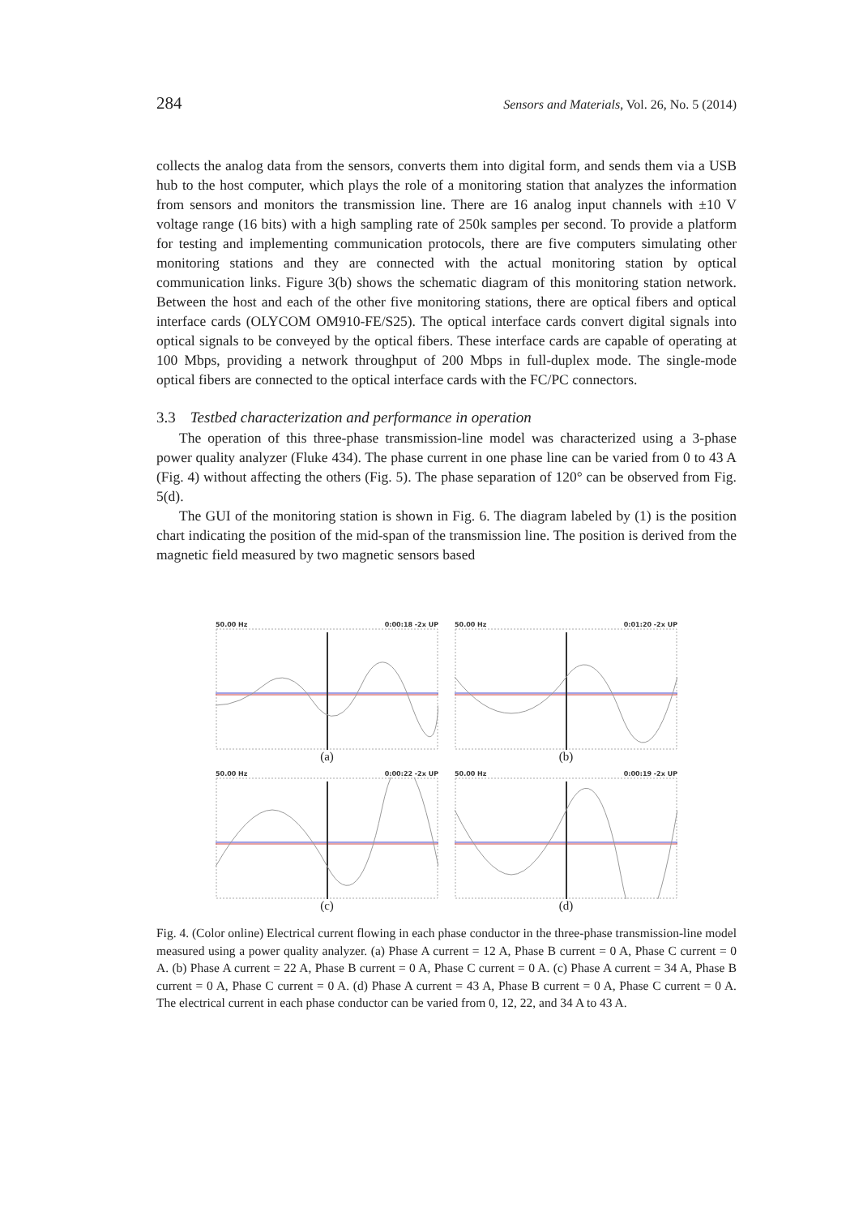284 Sensors and Materials, Vol. 26, No. 5 (2014)
collects the analog data from the sensors, converts them into digital form, and sends them via a USB hub to the host computer, which plays the role of a monitoring station that analyzes the information from sensors and monitors the transmission line. There are 16 analog input channels with ±10 V voltage range (16 bits) with a high sampling rate of 250k samples per second. To provide a platform for testing and implementing communication protocols, there are five computers simulating other monitoring stations and they are connected with the actual monitoring station by optical communication links. Figure 3(b) shows the schematic diagram of this monitoring station network. Between the host and each of the other five monitoring stations, there are optical fibers and optical interface cards (OLYCOM OM910-FE/S25). The optical interface cards convert digital signals into optical signals to be conveyed by the optical fibers. These interface cards are capable of operating at 100 Mbps, providing a network throughput of 200 Mbps in full-duplex mode. The single-mode optical fibers are connected to the optical interface cards with the FC/PC connectors.
3.3 Testbed characterization and performance in operation
The operation of this three-phase transmission-line model was characterized using a 3-phase power quality analyzer (Fluke 434). The phase current in one phase line can be varied from 0 to 43 A (Fig. 4) without affecting the others (Fig. 5). The phase separation of 120° can be observed from Fig. 5(d).
The GUI of the monitoring station is shown in Fig. 6. The diagram labeled by (1) is the position chart indicating the position of the mid-span of the transmission line. The position is derived from the magnetic field measured by two magnetic sensors based
50.00 Hz 0:00:18 -2x UP
(a)
50.00 Hz 0:01:20 -2x UP
(b)
50.00 Hz 0:00:22 -2x UP
(c)
50.00 Hz 0:00:19 -2x UP
(d)
Fig. 4. (Color online) Electrical current flowing in each phase conductor in the three-phase transmission-line model measured using a power quality analyzer. (a) Phase A current = 12 A, Phase B current = 0 A, Phase C current = 0 A. (b) Phase A current = 22 A, Phase B current = 0 A, Phase C current = 0 A. (c) Phase A current = 34 A, Phase B current = 0 A, Phase C current = 0 A. (d) Phase A current = 43 A, Phase B current = 0 A, Phase C current = 0 A. The electrical current in each phase conductor can be varied from 0, 12, 22, and 34 A to 43 A.